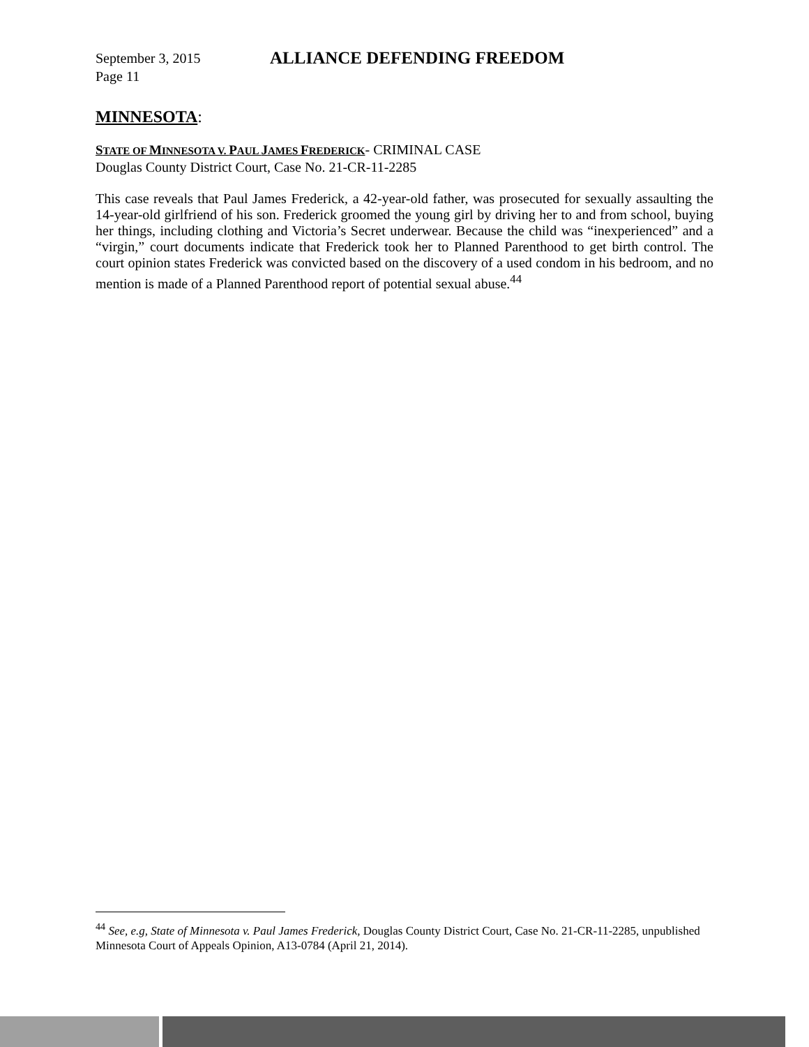September 3, 2015
Page 11
ALLIANCE DEFENDING FREEDOM
MINNESOTA:
STATE OF MINNESOTA V. PAUL JAMES FREDERICK- CRIMINAL CASE
Douglas County District Court, Case No. 21-CR-11-2285
This case reveals that Paul James Frederick, a 42-year-old father, was prosecuted for sexually assaulting the 14-year-old girlfriend of his son. Frederick groomed the young girl by driving her to and from school, buying her things, including clothing and Victoria’s Secret underwear. Because the child was “inexperienced” and a “virgin,” court documents indicate that Frederick took her to Planned Parenthood to get birth control. The court opinion states Frederick was convicted based on the discovery of a used condom in his bedroom, and no mention is made of a Planned Parenthood report of potential sexual abuse.<sup>44</sup>
<sup>44</sup> See, e.g, State of Minnesota v. Paul James Frederick, Douglas County District Court, Case No. 21-CR-11-2285, unpublished Minnesota Court of Appeals Opinion, A13-0784 (April 21, 2014).